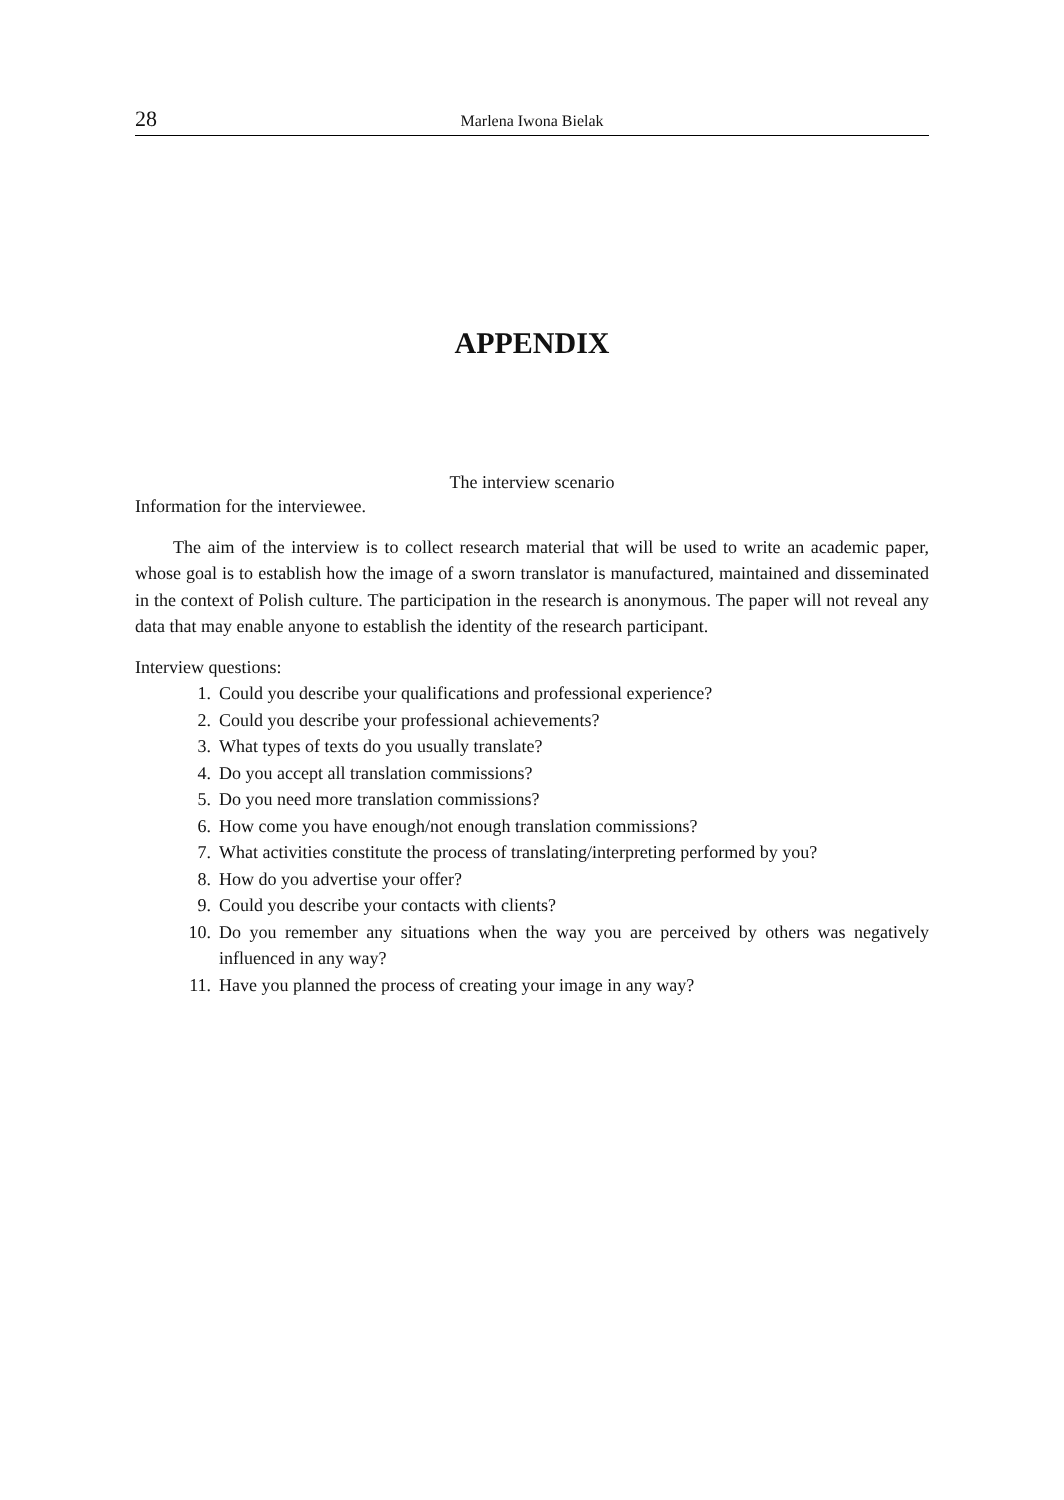28 Marlena Iwona Bielak
APPENDIX
The interview scenario
Information for the interviewee.
The aim of the interview is to collect research material that will be used to write an academic paper, whose goal is to establish how the image of a sworn translator is manufactured, maintained and disseminated in the context of Polish culture. The participation in the research is anonymous. The paper will not reveal any data that may enable anyone to establish the identity of the research participant.
Interview questions:
1. Could you describe your qualifications and professional experience?
2. Could you describe your professional achievements?
3. What types of texts do you usually translate?
4. Do you accept all translation commissions?
5. Do you need more translation commissions?
6. How come you have enough/not enough translation commissions?
7. What activities constitute the process of translating/interpreting performed by you?
8. How do you advertise your offer?
9. Could you describe your contacts with clients?
10. Do you remember any situations when the way you are perceived by others was negatively influenced in any way?
11. Have you planned the process of creating your image in any way?